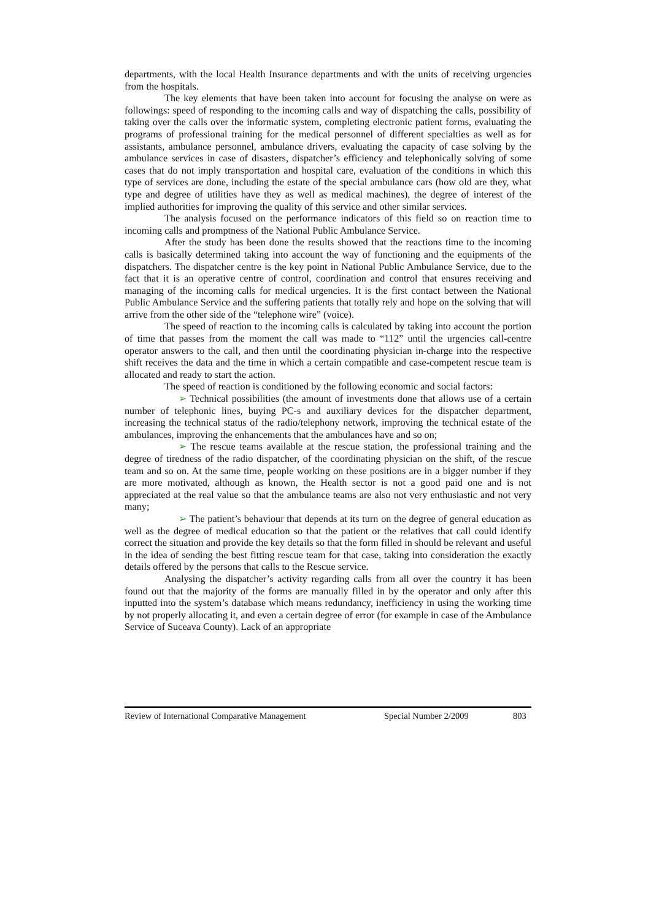departments, with the local Health Insurance departments and with the units of receiving urgencies from the hospitals.
The key elements that have been taken into account for focusing the analyse on were as followings: speed of responding to the incoming calls and way of dispatching the calls, possibility of taking over the calls over the informatic system, completing electronic patient forms, evaluating the programs of professional training for the medical personnel of different specialties as well as for assistants, ambulance personnel, ambulance drivers, evaluating the capacity of case solving by the ambulance services in case of disasters, dispatcher’s efficiency and telephonically solving of some cases that do not imply transportation and hospital care, evaluation of the conditions in which this type of services are done, including the estate of the special ambulance cars (how old are they, what type and degree of utilities have they as well as medical machines), the degree of interest of the implied authorities for improving the quality of this service and other similar services.
The analysis focused on the performance indicators of this field so on reaction time to incoming calls and promptness of the National Public Ambulance Service.
After the study has been done the results showed that the reactions time to the incoming calls is basically determined taking into account the way of functioning and the equipments of the dispatchers. The dispatcher centre is the key point in National Public Ambulance Service, due to the fact that it is an operative centre of control, coordination and control that ensures receiving and managing of the incoming calls for medical urgencies. It is the first contact between the National Public Ambulance Service and the suffering patients that totally rely and hope on the solving that will arrive from the other side of the “telephone wire” (voice).
The speed of reaction to the incoming calls is calculated by taking into account the portion of time that passes from the moment the call was made to “112” until the urgencies call-centre operator answers to the call, and then until the coordinating physician in-charge into the respective shift receives the data and the time in which a certain compatible and case-competent rescue team is allocated and ready to start the action.
The speed of reaction is conditioned by the following economic and social factors:
➢ Technical possibilities (the amount of investments done that allows use of a certain number of telephonic lines, buying PC-s and auxiliary devices for the dispatcher department, increasing the technical status of the radio/telephony network, improving the technical estate of the ambulances, improving the enhancements that the ambulances have and so on;
➢ The rescue teams available at the rescue station, the professional training and the degree of tiredness of the radio dispatcher, of the coordinating physician on the shift, of the rescue team and so on. At the same time, people working on these positions are in a bigger number if they are more motivated, although as known, the Health sector is not a good paid one and is not appreciated at the real value so that the ambulance teams are also not very enthusiastic and not very many;
➢ The patient’s behaviour that depends at its turn on the degree of general education as well as the degree of medical education so that the patient or the relatives that call could identify correct the situation and provide the key details so that the form filled in should be relevant and useful in the idea of sending the best fitting rescue team for that case, taking into consideration the exactly details offered by the persons that calls to the Rescue service.
Analysing the dispatcher’s activity regarding calls from all over the country it has been found out that the majority of the forms are manually filled in by the operator and only after this inputted into the system’s database which means redundancy, inefficiency in using the working time by not properly allocating it, and even a certain degree of error (for example in case of the Ambulance Service of Suceava County). Lack of an appropriate
Review of International Comparative Management Special Number 2/2009 803